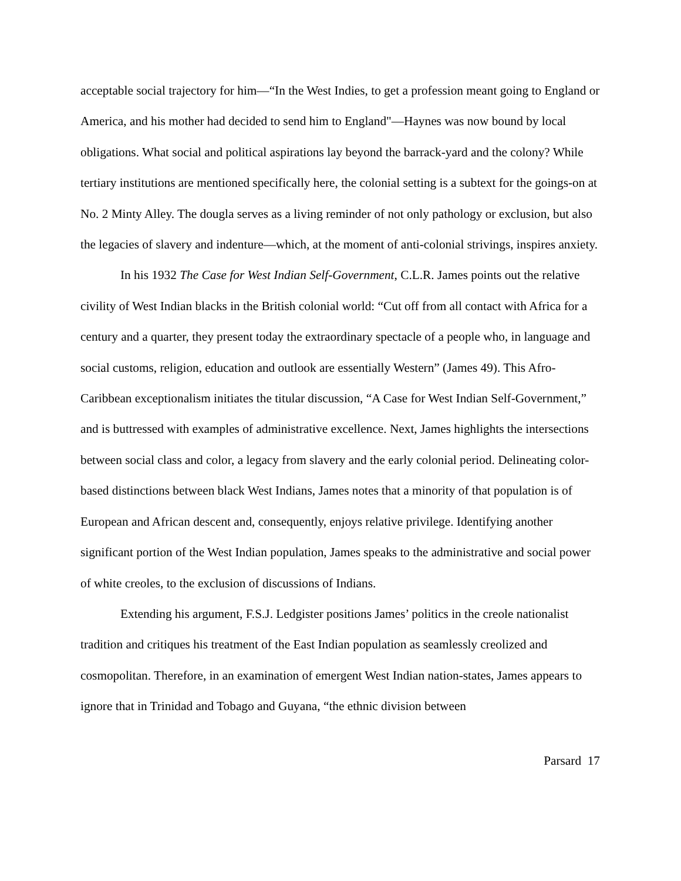acceptable social trajectory for him—“In the West Indies, to get a profession meant going to England or America, and his mother had decided to send him to England"—Haynes was now bound by local obligations. What social and political aspirations lay beyond the barrack-yard and the colony? While tertiary institutions are mentioned specifically here, the colonial setting is a subtext for the goings-on at No. 2 Minty Alley. The dougla serves as a living reminder of not only pathology or exclusion, but also the legacies of slavery and indenture—which, at the moment of anti-colonial strivings, inspires anxiety.
In his 1932 The Case for West Indian Self-Government, C.L.R. James points out the relative civility of West Indian blacks in the British colonial world: “Cut off from all contact with Africa for a century and a quarter, they present today the extraordinary spectacle of a people who, in language and social customs, religion, education and outlook are essentially Western” (James 49). This Afro-Caribbean exceptionalism initiates the titular discussion, “A Case for West Indian Self-Government,” and is buttressed with examples of administrative excellence. Next, James highlights the intersections between social class and color, a legacy from slavery and the early colonial period. Delineating color-based distinctions between black West Indians, James notes that a minority of that population is of European and African descent and, consequently, enjoys relative privilege. Identifying another significant portion of the West Indian population, James speaks to the administrative and social power of white creoles, to the exclusion of discussions of Indians.
Extending his argument, F.S.J. Ledgister positions James’ politics in the creole nationalist tradition and critiques his treatment of the East Indian population as seamlessly creolized and cosmopolitan. Therefore, in an examination of emergent West Indian nation-states, James appears to ignore that in Trinidad and Tobago and Guyana, “the ethnic division between
Parsard 17